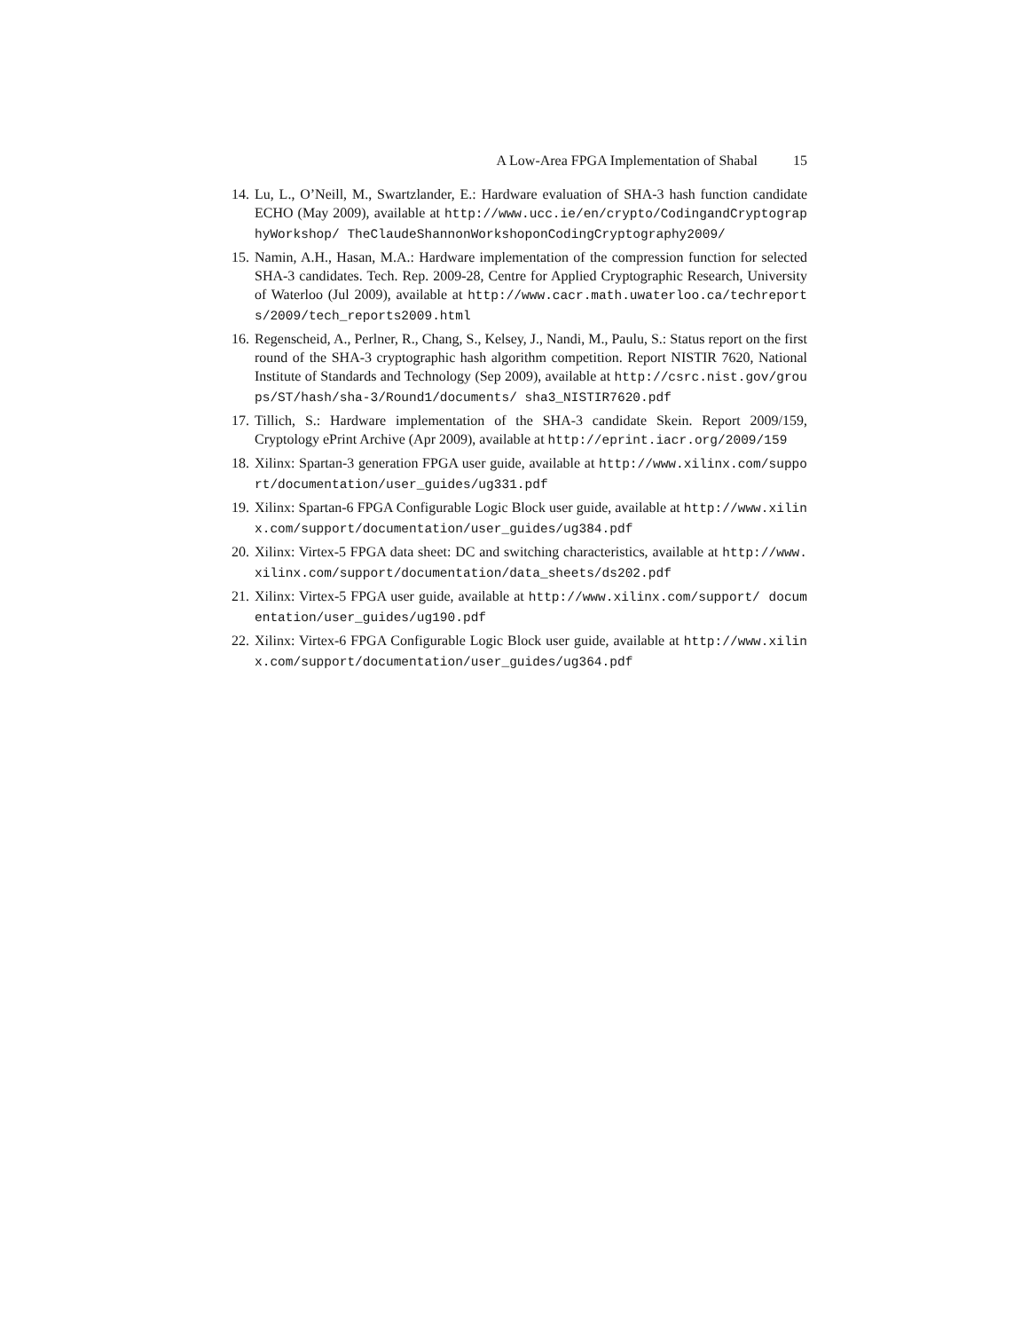A Low-Area FPGA Implementation of Shabal 15
14. Lu, L., O’Neill, M., Swartzlander, E.: Hardware evaluation of SHA-3 hash function candidate ECHO (May 2009), available at http://www.ucc.ie/en/crypto/CodingandCryptographyWorkshop/ TheClaudeShannonWorkshoponCodingCryptography2009/
15. Namin, A.H., Hasan, M.A.: Hardware implementation of the compression function for selected SHA-3 candidates. Tech. Rep. 2009-28, Centre for Applied Cryptographic Research, University of Waterloo (Jul 2009), available at http://www.cacr.math.uwaterloo.ca/techreports/2009/tech_reports2009.html
16. Regenscheid, A., Perlner, R., Chang, S., Kelsey, J., Nandi, M., Paulu, S.: Status report on the first round of the SHA-3 cryptographic hash algorithm competition. Report NISTIR 7620, National Institute of Standards and Technology (Sep 2009), available at http://csrc.nist.gov/groups/ST/hash/sha-3/Round1/documents/ sha3_NISTIR7620.pdf
17. Tillich, S.: Hardware implementation of the SHA-3 candidate Skein. Report 2009/159, Cryptology ePrint Archive (Apr 2009), available at http://eprint.iacr.org/2009/159
18. Xilinx: Spartan-3 generation FPGA user guide, available at http://www.xilinx.com/support/documentation/user_guides/ug331.pdf
19. Xilinx: Spartan-6 FPGA Configurable Logic Block user guide, available at http://www.xilinx.com/support/documentation/user_guides/ug384.pdf
20. Xilinx: Virtex-5 FPGA data sheet: DC and switching characteristics, available at http://www.xilinx.com/support/documentation/data_sheets/ds202.pdf
21. Xilinx: Virtex-5 FPGA user guide, available at http://www.xilinx.com/support/ documentation/user_guides/ug190.pdf
22. Xilinx: Virtex-6 FPGA Configurable Logic Block user guide, available at http://www.xilinx.com/support/documentation/user_guides/ug364.pdf